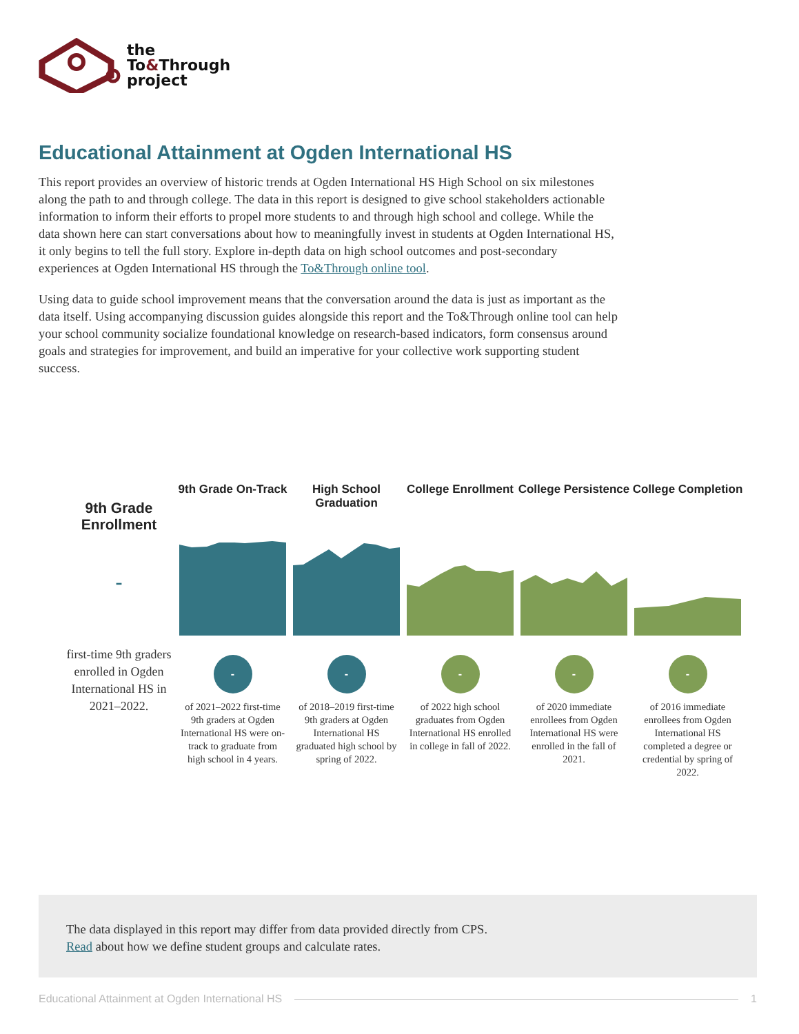the
To&Through
project
Educational Attainment at Ogden International HS
This report provides an overview of historic trends at Ogden International HS High School on six milestones along the path to and through college. The data in this report is designed to give school stakeholders actionable information to inform their efforts to propel more students to and through high school and college. While the data shown here can start conversations about how to meaningfully invest in students at Ogden International HS, it only begins to tell the full story. Explore in-depth data on high school outcomes and post-secondary experiences at Ogden International HS through the To&Through online tool.
Using data to guide school improvement means that the conversation around the data is just as important as the data itself. Using accompanying discussion guides alongside this report and the To&Through online tool can help your school community socialize foundational knowledge on research-based indicators, form consensus around goals and strategies for improvement, and build an imperative for your collective work supporting student success.
9th Grade Enrollment
-
first-time 9th graders enrolled in Ogden International HS in 2021–2022.
9th Grade On-Track
-
of 2021–2022 first-time 9th graders at Ogden International HS were on-track to graduate from high school in 4 years.
High School Graduation
-
of 2018–2019 first-time 9th graders at Ogden International HS graduated high school by spring of 2022.
College Enrollment
-
of 2022 high school graduates from Ogden International HS enrolled in college in fall of 2022.
College Persistence
-
of 2020 immediate enrollees from Ogden International HS were enrolled in the fall of 2021.
College Completion
-
of 2016 immediate enrollees from Ogden International HS completed a degree or credential by spring of 2022.
The data displayed in this report may differ from data provided directly from CPS.
Read about how we define student groups and calculate rates.
Educational Attainment at Ogden International HS 1